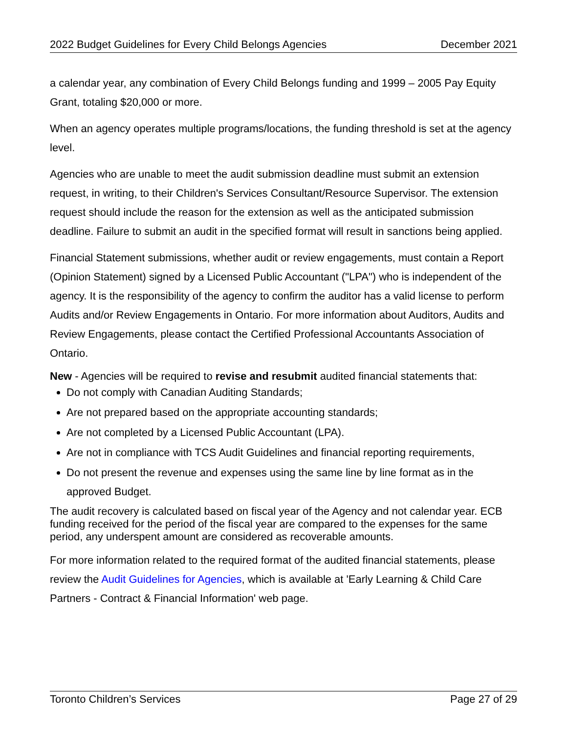2022 Budget Guidelines for Every Child Belongs Agencies December 2021
a calendar year, any combination of Every Child Belongs funding and 1999 – 2005 Pay Equity Grant, totaling $20,000 or more.
When an agency operates multiple programs/locations, the funding threshold is set at the agency level.
Agencies who are unable to meet the audit submission deadline must submit an extension request, in writing, to their Children's Services Consultant/Resource Supervisor. The extension request should include the reason for the extension as well as the anticipated submission deadline. Failure to submit an audit in the specified format will result in sanctions being applied.
Financial Statement submissions, whether audit or review engagements, must contain a Report (Opinion Statement) signed by a Licensed Public Accountant ("LPA") who is independent of the agency. It is the responsibility of the agency to confirm the auditor has a valid license to perform Audits and/or Review Engagements in Ontario. For more information about Auditors, Audits and Review Engagements, please contact the Certified Professional Accountants Association of Ontario.
New - Agencies will be required to revise and resubmit audited financial statements that:
Do not comply with Canadian Auditing Standards;
Are not prepared based on the appropriate accounting standards;
Are not completed by a Licensed Public Accountant (LPA).
Are not in compliance with TCS Audit Guidelines and financial reporting requirements,
Do not present the revenue and expenses using the same line by line format as in the approved Budget.
The audit recovery is calculated based on fiscal year of the Agency and not calendar year. ECB funding received for the period of the fiscal year are compared to the expenses for the same period, any underspent amount are considered as recoverable amounts.
For more information related to the required format of the audited financial statements, please review the Audit Guidelines for Agencies, which is available at 'Early Learning & Child Care Partners - Contract & Financial Information' web page.
Toronto Children’s Services Page 27 of 29